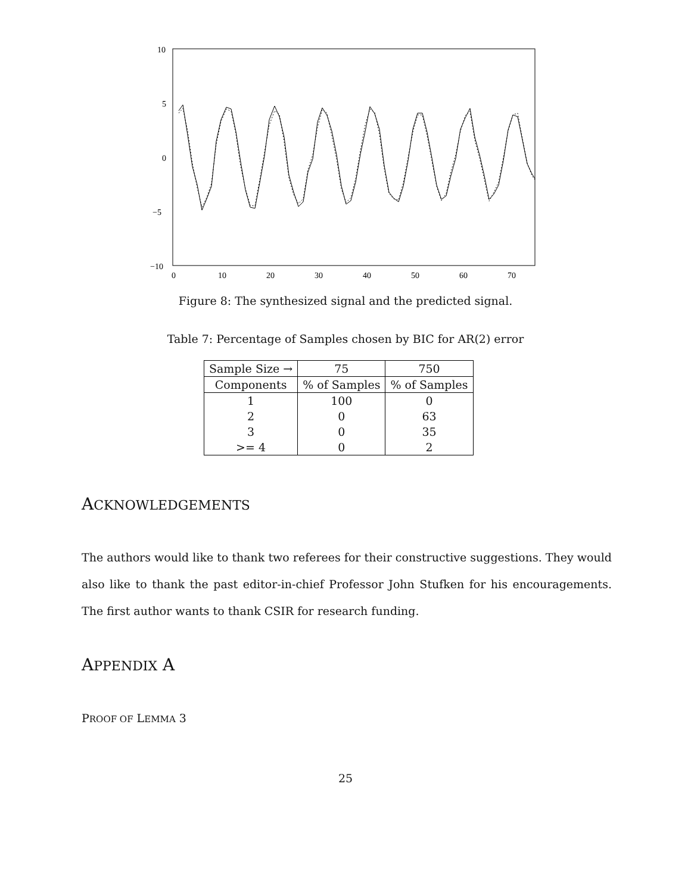10
5
0
−5
−10
0
10
20
30
40
50
60
70
Figure 8: The synthesized signal and the predicted signal.
Table 7: Percentage of Samples chosen by BIC for AR(2) error
| Sample Size → | 75 | 750 |
| --- | --- | --- |
| Components | % of Samples | % of Samples |
| 1 | 100 | 0 |
| 2 | 0 | 63 |
| 3 | 0 | 35 |
| >= 4 | 0 | 2 |
ACKNOWLEDGEMENTS
The authors would like to thank two referees for their constructive suggestions. They would also like to thank the past editor-in-chief Professor John Stufken for his encouragements. The first author wants to thank CSIR for research funding.
APPENDIX A
PROOF OF LEMMA 3
25